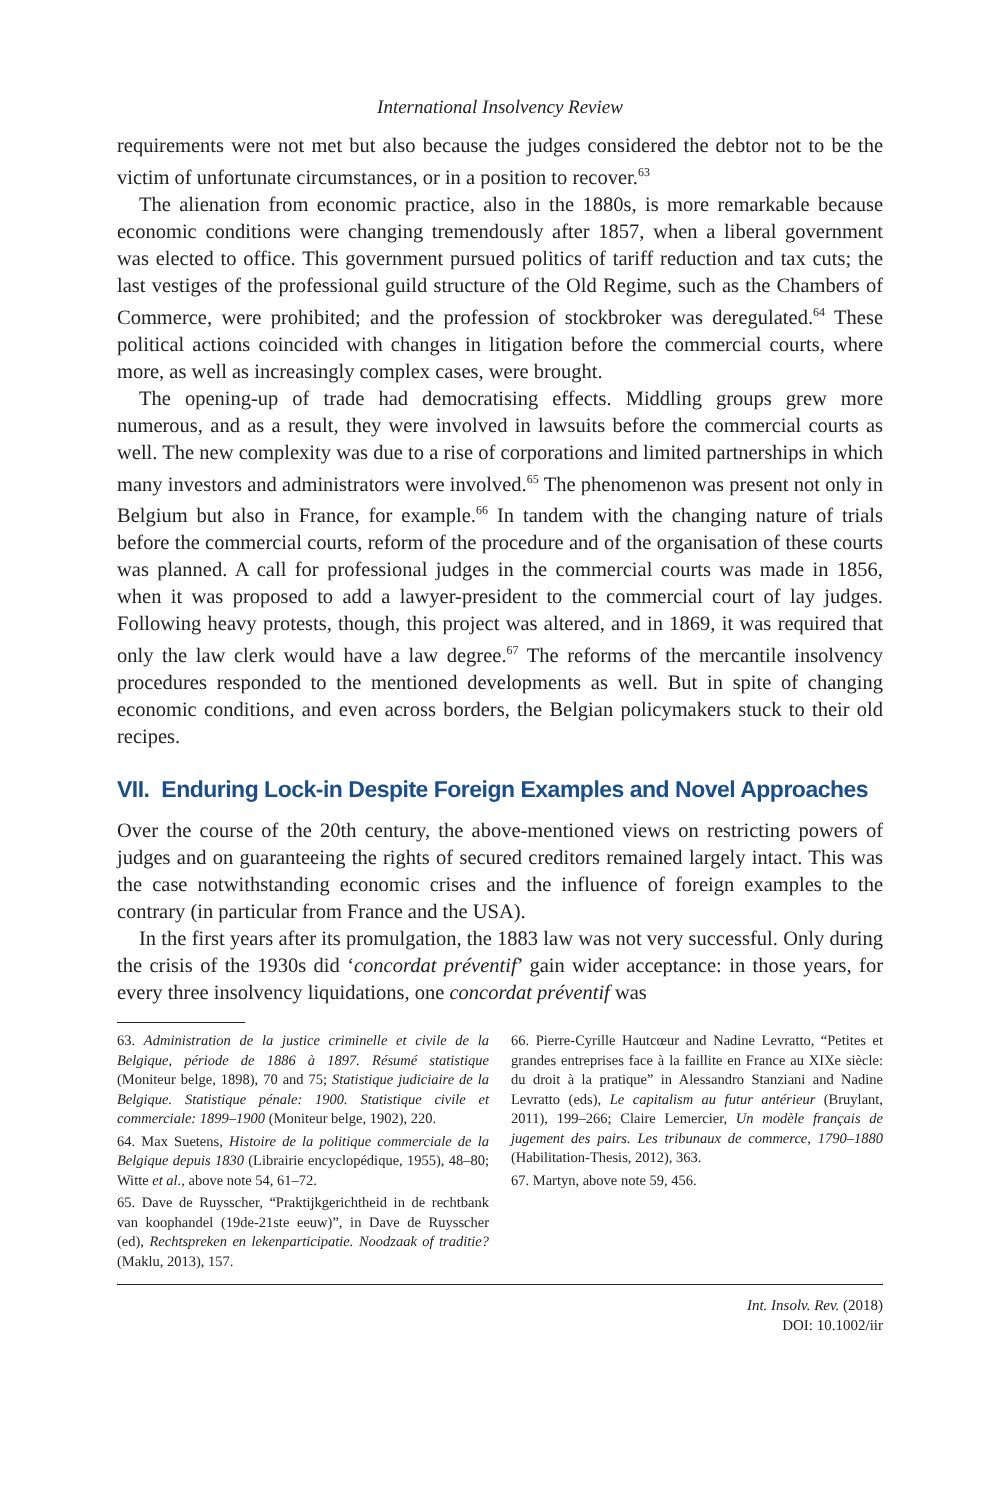International Insolvency Review
requirements were not met but also because the judges considered the debtor not to be the victim of unfortunate circumstances, or in a position to recover.<sup>63</sup>
The alienation from economic practice, also in the 1880s, is more remarkable because economic conditions were changing tremendously after 1857, when a liberal government was elected to office. This government pursued politics of tariff reduction and tax cuts; the last vestiges of the professional guild structure of the Old Regime, such as the Chambers of Commerce, were prohibited; and the profession of stockbroker was deregulated.<sup>64</sup> These political actions coincided with changes in litigation before the commercial courts, where more, as well as increasingly complex cases, were brought.
The opening-up of trade had democratising effects. Middling groups grew more numerous, and as a result, they were involved in lawsuits before the commercial courts as well. The new complexity was due to a rise of corporations and limited partnerships in which many investors and administrators were involved.<sup>65</sup> The phenomenon was present not only in Belgium but also in France, for example.<sup>66</sup> In tandem with the changing nature of trials before the commercial courts, reform of the procedure and of the organisation of these courts was planned. A call for professional judges in the commercial courts was made in 1856, when it was proposed to add a lawyer-president to the commercial court of lay judges. Following heavy protests, though, this project was altered, and in 1869, it was required that only the law clerk would have a law degree.<sup>67</sup> The reforms of the mercantile insolvency procedures responded to the mentioned developments as well. But in spite of changing economic conditions, and even across borders, the Belgian policymakers stuck to their old recipes.
VII. Enduring Lock-in Despite Foreign Examples and Novel Approaches
Over the course of the 20th century, the above-mentioned views on restricting powers of judges and on guaranteeing the rights of secured creditors remained largely intact. This was the case notwithstanding economic crises and the influence of foreign examples to the contrary (in particular from France and the USA).
In the first years after its promulgation, the 1883 law was not very successful. Only during the crisis of the 1930s did ‘concordat préventif’ gain wider acceptance: in those years, for every three insolvency liquidations, one concordat préventif was
63. Administration de la justice criminelle et civile de la Belgique, période de 1886 à 1897. Résumé statistique (Moniteur belge, 1898), 70 and 75; Statistique judiciaire de la Belgique. Statistique pénale: 1900. Statistique civile et commerciale: 1899–1900 (Moniteur belge, 1902), 220.
64. Max Suetens, Histoire de la politique commerciale de la Belgique depuis 1830 (Librairie encyclopédique, 1955), 48–80; Witte et al., above note 54, 61–72.
65. Dave de Ruysscher, “Praktijkgerichtheid in de rechtbank van koophandel (19de-21ste eeuw)”, in Dave de Ruysscher (ed), Rechtspreken en lekenparticipatie. Noodzaak of traditie? (Maklu, 2013), 157.
66. Pierre-Cyrille Hautcœur and Nadine Levratto, “Petites et grandes entreprises face à la faillite en France au XIXe siècle: du droit à la pratique” in Alessandro Stanziani and Nadine Levratto (eds), Le capitalism au futur antérieur (Bruylant, 2011), 199–266; Claire Lemercier, Un modèle français de jugement des pairs. Les tribunaux de commerce, 1790–1880 (Habilitation-Thesis, 2012), 363.
67. Martyn, above note 59, 456.
Int. Insolv. Rev. (2018)
DOI: 10.1002/iir